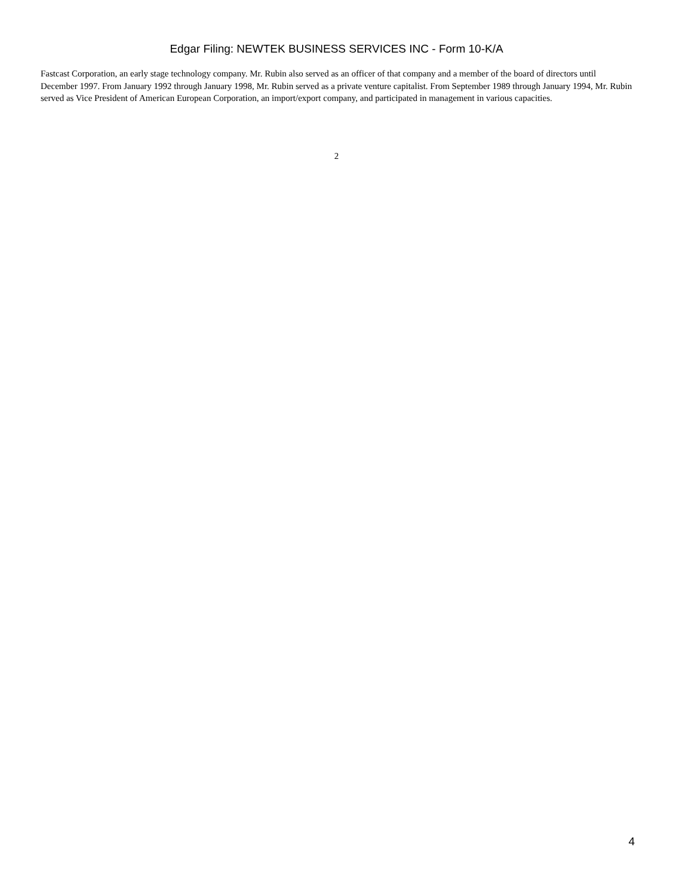Edgar Filing: NEWTEK BUSINESS SERVICES INC - Form 10-K/A
Fastcast Corporation, an early stage technology company. Mr. Rubin also served as an officer of that company and a member of the board of directors until December 1997. From January 1992 through January 1998, Mr. Rubin served as a private venture capitalist. From September 1989 through January 1994, Mr. Rubin served as Vice President of American European Corporation, an import/export company, and participated in management in various capacities.
2
4